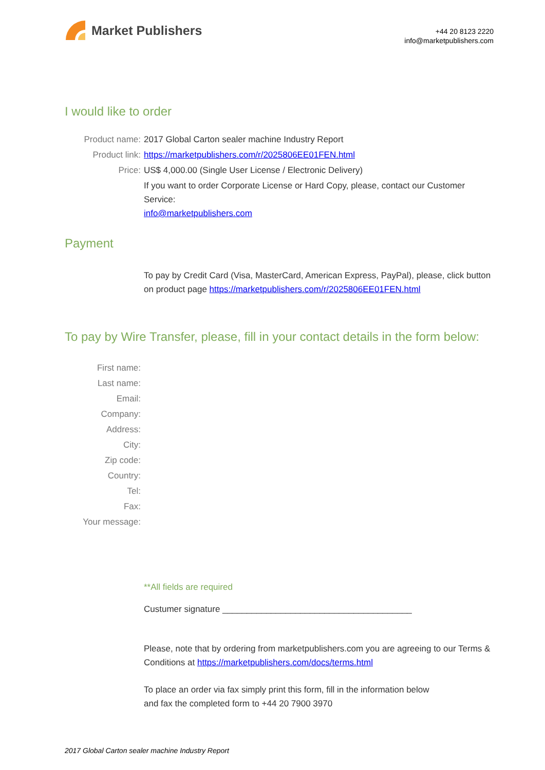Market Publishers
+44 20 8123 2220
info@marketpublishers.com
I would like to order
Product name: 2017 Global Carton sealer machine Industry Report
Product link: https://marketpublishers.com/r/2025806EE01FEN.html
Price: US$ 4,000.00 (Single User License / Electronic Delivery)
If you want to order Corporate License or Hard Copy, please, contact our Customer Service:
info@marketpublishers.com
Payment
To pay by Credit Card (Visa, MasterCard, American Express, PayPal), please, click button on product page https://marketpublishers.com/r/2025806EE01FEN.html
To pay by Wire Transfer, please, fill in your contact details in the form below:
First name:
Last name:
Email:
Company:
Address:
City:
Zip code:
Country:
Tel:
Fax:
Your message:
**All fields are required
Custumer signature _______________________________________
Please, note that by ordering from marketpublishers.com you are agreeing to our Terms & Conditions at https://marketpublishers.com/docs/terms.html
To place an order via fax simply print this form, fill in the information below
and fax the completed form to +44 20 7900 3970
2017 Global Carton sealer machine Industry Report